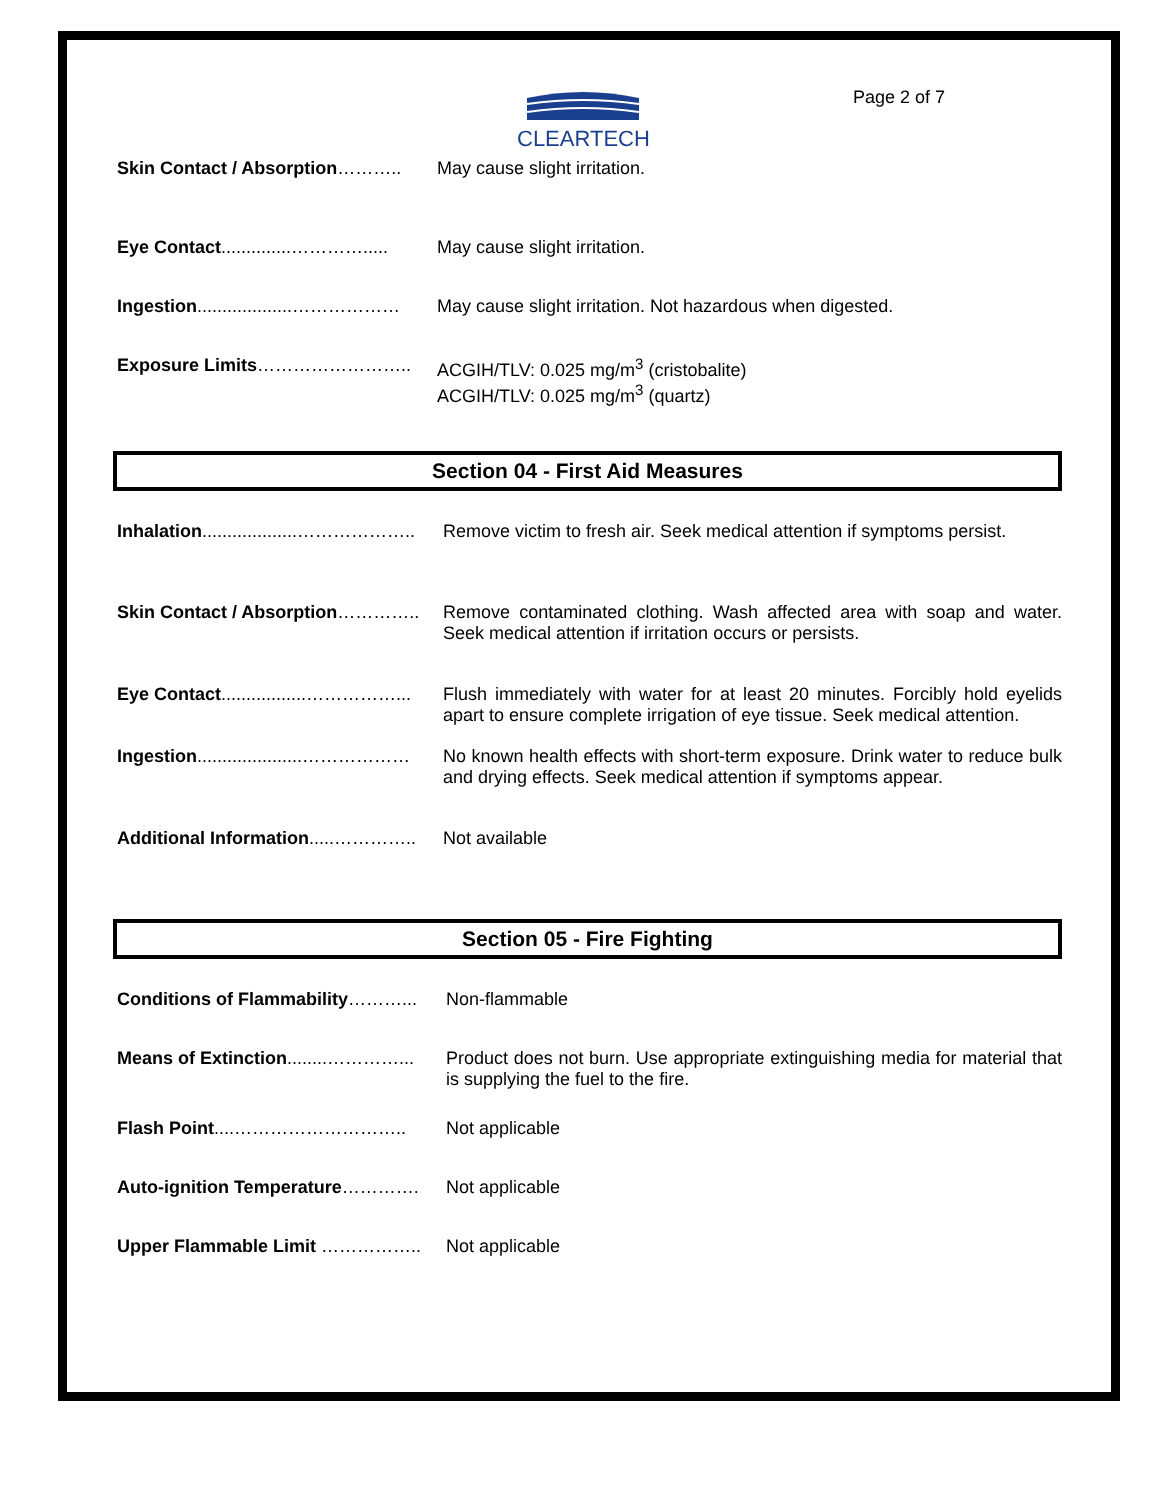CLEARTECH Page 2 of 7
Skin Contact / Absorption……….. May cause slight irritation.
Eye Contact..............…………..... May cause slight irritation.
Ingestion...................……………… May cause slight irritation. Not hazardous when digested.
Exposure Limits…………………….. ACGIH/TLV: 0.025 mg/m<sup>3</sup> (cristobalite)
ACGIH/TLV: 0.025 mg/m<sup>3</sup> (quartz)
Section 04 - First Aid Measures
Inhalation...................……………….. Remove victim to fresh air. Seek medical attention if symptoms persist.
Skin Contact / Absorption………….. Remove contaminated clothing. Wash affected area with soap and water. Seek medical attention if irritation occurs or persists.
Eye Contact.................……………... Flush immediately with water for at least 20 minutes. Forcibly hold eyelids apart to ensure complete irrigation of eye tissue. Seek medical attention.
Ingestion.....................……………… No known health effects with short-term exposure. Drink water to reduce bulk and drying effects. Seek medical attention if symptoms appear.
Additional Information.....………….. Not available
Section 05 - Fire Fighting
Conditions of Flammability………... Non-flammable
Means of Extinction........…………... Product does not burn. Use appropriate extinguishing media for material that is supplying the fuel to the fire.
Flash Point....……………………….. Not applicable
Auto-ignition Temperature…………. Not applicable
Upper Flammable Limit …………….. Not applicable